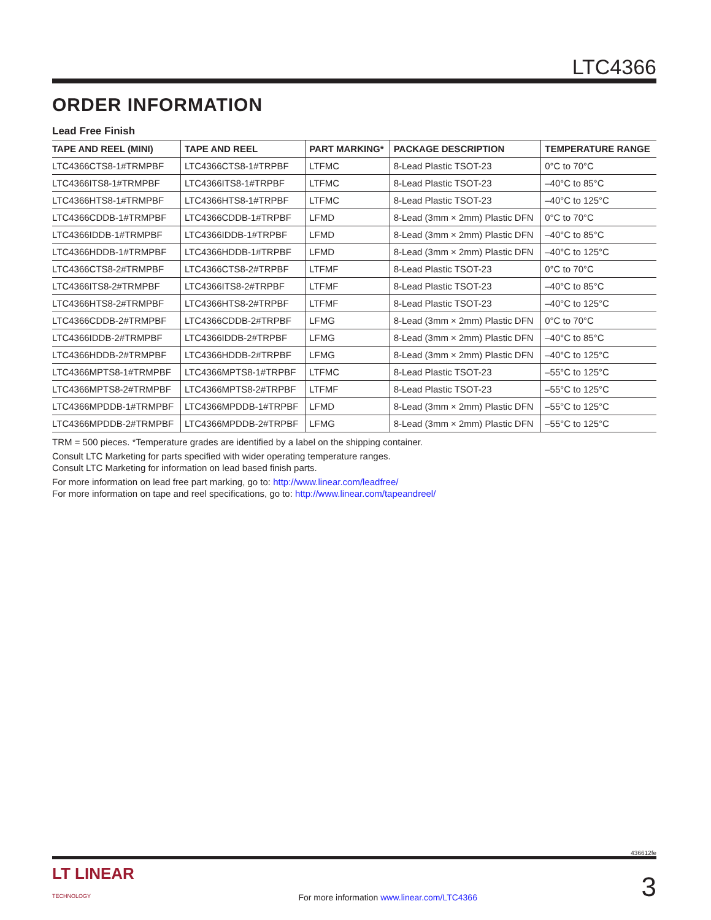LTC4366
ORDER INFORMATION
Lead Free Finish
| TAPE AND REEL (MINI) | TAPE AND REEL | PART MARKING* | PACKAGE DESCRIPTION | TEMPERATURE RANGE |
| --- | --- | --- | --- | --- |
| LTC4366CTS8-1#TRMPBF | LTC4366CTS8-1#TRPBF | LTFMC | 8-Lead Plastic TSOT-23 | 0°C to 70°C |
| LTC4366ITS8-1#TRMPBF | LTC4366ITS8-1#TRPBF | LTFMC | 8-Lead Plastic TSOT-23 | –40°C to 85°C |
| LTC4366HTS8-1#TRMPBF | LTC4366HTS8-1#TRPBF | LTFMC | 8-Lead Plastic TSOT-23 | –40°C to 125°C |
| LTC4366CDDB-1#TRMPBF | LTC4366CDDB-1#TRPBF | LFMD | 8-Lead (3mm × 2mm) Plastic DFN | 0°C to 70°C |
| LTC4366IDDB-1#TRMPBF | LTC4366IDDB-1#TRPBF | LFMD | 8-Lead (3mm × 2mm) Plastic DFN | –40°C to 85°C |
| LTC4366HDDB-1#TRMPBF | LTC4366HDDB-1#TRPBF | LFMD | 8-Lead (3mm × 2mm) Plastic DFN | –40°C to 125°C |
| LTC4366CTS8-2#TRMPBF | LTC4366CTS8-2#TRPBF | LTFMF | 8-Lead Plastic TSOT-23 | 0°C to 70°C |
| LTC4366ITS8-2#TRMPBF | LTC4366ITS8-2#TRPBF | LTFMF | 8-Lead Plastic TSOT-23 | –40°C to 85°C |
| LTC4366HTS8-2#TRMPBF | LTC4366HTS8-2#TRPBF | LTFMF | 8-Lead Plastic TSOT-23 | –40°C to 125°C |
| LTC4366CDDB-2#TRMPBF | LTC4366CDDB-2#TRPBF | LFMG | 8-Lead (3mm × 2mm) Plastic DFN | 0°C to 70°C |
| LTC4366IDDB-2#TRMPBF | LTC4366IDDB-2#TRPBF | LFMG | 8-Lead (3mm × 2mm) Plastic DFN | –40°C to 85°C |
| LTC4366HDDB-2#TRMPBF | LTC4366HDDB-2#TRPBF | LFMG | 8-Lead (3mm × 2mm) Plastic DFN | –40°C to 125°C |
| LTC4366MPTS8-1#TRMPBF | LTC4366MPTS8-1#TRPBF | LTFMC | 8-Lead Plastic TSOT-23 | –55°C to 125°C |
| LTC4366MPTS8-2#TRMPBF | LTC4366MPTS8-2#TRPBF | LTFMF | 8-Lead Plastic TSOT-23 | –55°C to 125°C |
| LTC4366MPDDB-1#TRMPBF | LTC4366MPDDB-1#TRPBF | LFMD | 8-Lead (3mm × 2mm) Plastic DFN | –55°C to 125°C |
| LTC4366MPDDB-2#TRMPBF | LTC4366MPDDB-2#TRPBF | LFMG | 8-Lead (3mm × 2mm) Plastic DFN | –55°C to 125°C |
TRM = 500 pieces. *Temperature grades are identified by a label on the shipping container.
Consult LTC Marketing for parts specified with wider operating temperature ranges.
Consult LTC Marketing for information on lead based finish parts.
For more information on lead free part marking, go to: http://www.linear.com/leadfree/
For more information on tape and reel specifications, go to: http://www.linear.com/tapeandreel/
436612fe
LT LINEAR
TECHNOLOGY
For more information www.linear.com/LTC4366
3